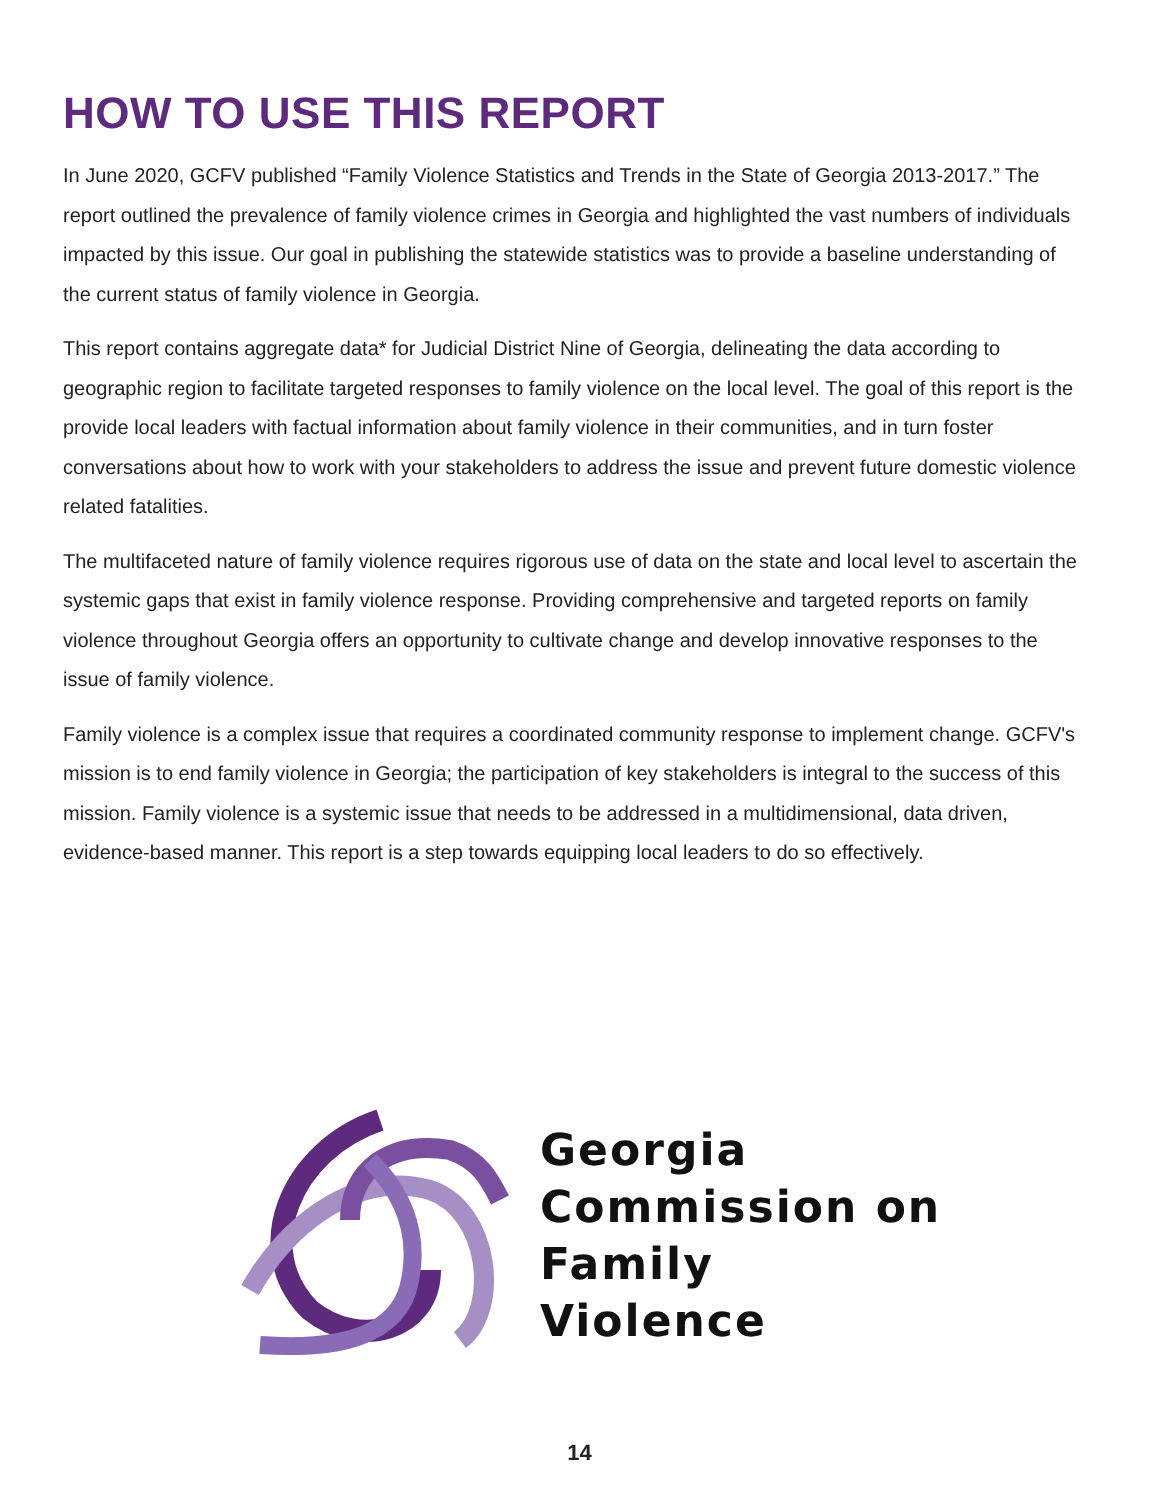HOW TO USE THIS REPORT
In June 2020, GCFV published “Family Violence Statistics and Trends in the State of Georgia 2013-2017.” The report outlined the prevalence of family violence crimes in Georgia and highlighted the vast numbers of individuals impacted by this issue. Our goal in publishing the statewide statistics was to provide a baseline understanding of the current status of family violence in Georgia.
This report contains aggregate data* for Judicial District Nine of Georgia, delineating the data according to geographic region to facilitate targeted responses to family violence on the local level. The goal of this report is the provide local leaders with factual information about family violence in their communities, and in turn foster conversations about how to work with your stakeholders to address the issue and prevent future domestic violence related fatalities.
The multifaceted nature of family violence requires rigorous use of data on the state and local level to ascertain the systemic gaps that exist in family violence response. Providing comprehensive and targeted reports on family violence throughout Georgia offers an opportunity to cultivate change and develop innovative responses to the issue of family violence.
Family violence is a complex issue that requires a coordinated community response to implement change. GCFV's mission is to end family violence in Georgia; the participation of key stakeholders is integral to the success of this mission. Family violence is a systemic issue that needs to be addressed in a multidimensional, data driven, evidence-based manner. This report is a step towards equipping local leaders to do so effectively.
Georgia
Commission on
Family
Violence
14